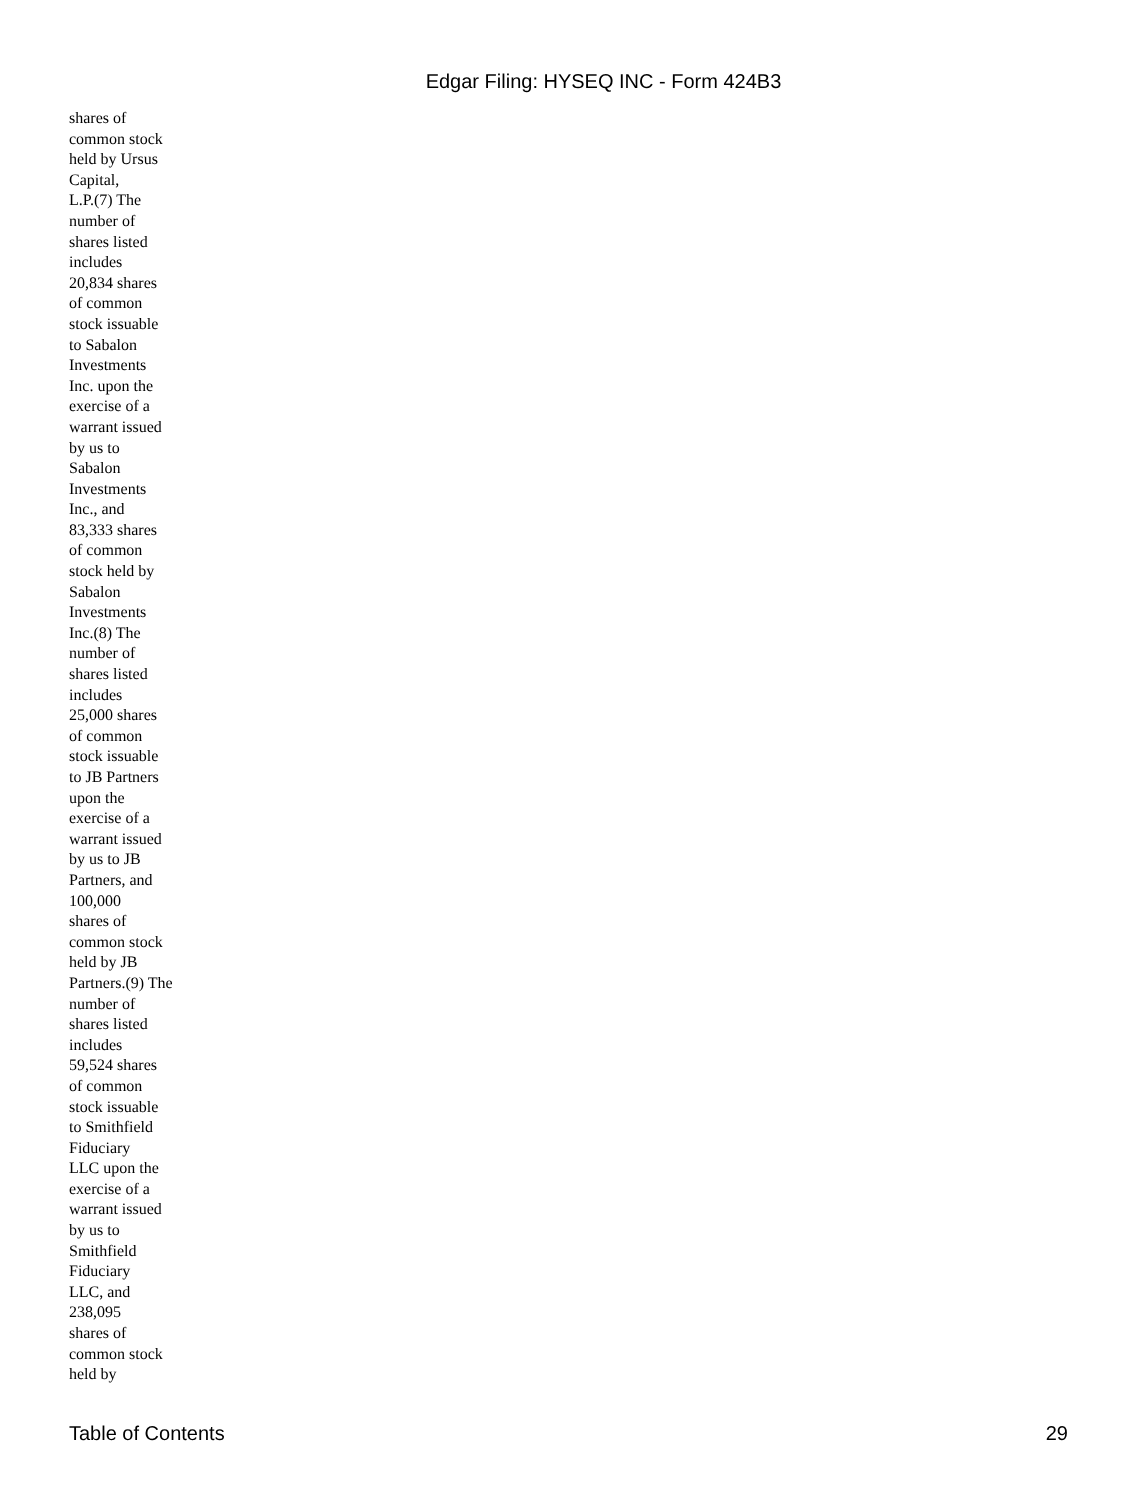Edgar Filing: HYSEQ INC - Form 424B3
shares of
common stock
held by Ursus
Capital,
L.P.(7) The
number of
shares listed
includes
20,834 shares
of common
stock issuable
to Sabalon
Investments
Inc. upon the
exercise of a
warrant issued
by us to
Sabalon
Investments
Inc., and
83,333 shares
of common
stock held by
Sabalon
Investments
Inc.(8) The
number of
shares listed
includes
25,000 shares
of common
stock issuable
to JB Partners
upon the
exercise of a
warrant issued
by us to JB
Partners, and
100,000
shares of
common stock
held by JB
Partners.(9) The
number of
shares listed
includes
59,524 shares
of common
stock issuable
to Smithfield
Fiduciary
LLC upon the
exercise of a
warrant issued
by us to
Smithfield
Fiduciary
LLC, and
238,095
shares of
common stock
held by
Table of Contents 29